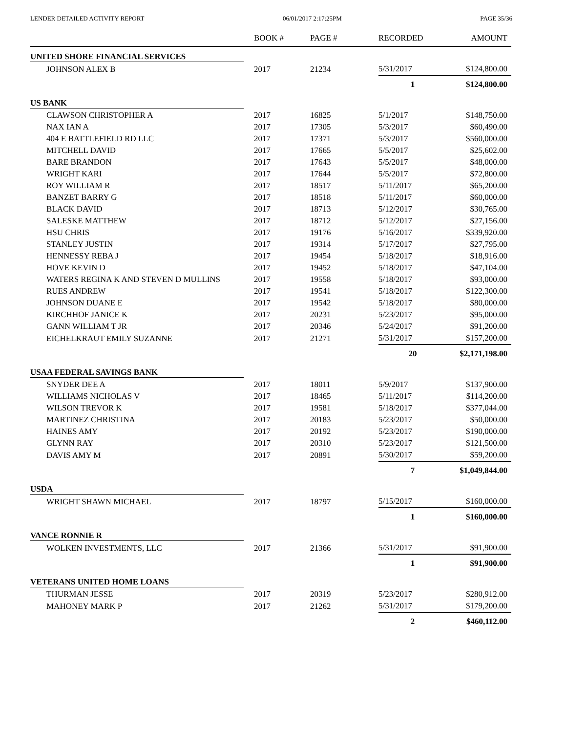LENDER DETAILED ACTIVITY REPORT 06/01/2017 2:17:25PM PAGE 35/36
| | BOOK # | PAGE # | RECORDED | AMOUNT |
| --- | --- | --- | --- | --- |
| UNITED SHORE FINANCIAL SERVICES | | | | |
| JOHNSON ALEX B | 2017 | 21234 | 5/31/2017 | $124,800.00 |
| | | | 1 | $124,800.00 |
| US BANK | | | | |
| CLAWSON CHRISTOPHER A | 2017 | 16825 | 5/1/2017 | $148,750.00 |
| NAX IAN A | 2017 | 17305 | 5/3/2017 | $60,490.00 |
| 404 E BATTLEFIELD RD LLC | 2017 | 17371 | 5/3/2017 | $560,000.00 |
| MITCHELL DAVID | 2017 | 17665 | 5/5/2017 | $25,602.00 |
| BARE BRANDON | 2017 | 17643 | 5/5/2017 | $48,000.00 |
| WRIGHT KARI | 2017 | 17644 | 5/5/2017 | $72,800.00 |
| ROY WILLIAM R | 2017 | 18517 | 5/11/2017 | $65,200.00 |
| BANZET BARRY G | 2017 | 18518 | 5/11/2017 | $60,000.00 |
| BLACK DAVID | 2017 | 18713 | 5/12/2017 | $30,765.00 |
| SALESKE MATTHEW | 2017 | 18712 | 5/12/2017 | $27,156.00 |
| HSU CHRIS | 2017 | 19176 | 5/16/2017 | $339,920.00 |
| STANLEY JUSTIN | 2017 | 19314 | 5/17/2017 | $27,795.00 |
| HENNESSY REBA J | 2017 | 19454 | 5/18/2017 | $18,916.00 |
| HOVE KEVIN D | 2017 | 19452 | 5/18/2017 | $47,104.00 |
| WATERS REGINA K AND STEVEN D MULLINS | 2017 | 19558 | 5/18/2017 | $93,000.00 |
| RUES ANDREW | 2017 | 19541 | 5/18/2017 | $122,300.00 |
| JOHNSON DUANE E | 2017 | 19542 | 5/18/2017 | $80,000.00 |
| KIRCHHOF JANICE K | 2017 | 20231 | 5/23/2017 | $95,000.00 |
| GANN WILLIAM T JR | 2017 | 20346 | 5/24/2017 | $91,200.00 |
| EICHELKRAUT EMILY SUZANNE | 2017 | 21271 | 5/31/2017 | $157,200.00 |
| | | | 20 | $2,171,198.00 |
| USAA FEDERAL SAVINGS BANK | | | | |
| SNYDER DEE A | 2017 | 18011 | 5/9/2017 | $137,900.00 |
| WILLIAMS NICHOLAS V | 2017 | 18465 | 5/11/2017 | $114,200.00 |
| WILSON TREVOR K | 2017 | 19581 | 5/18/2017 | $377,044.00 |
| MARTINEZ CHRISTINA | 2017 | 20183 | 5/23/2017 | $50,000.00 |
| HAINES AMY | 2017 | 20192 | 5/23/2017 | $190,000.00 |
| GLYNN RAY | 2017 | 20310 | 5/23/2017 | $121,500.00 |
| DAVIS AMY M | 2017 | 20891 | 5/30/2017 | $59,200.00 |
| | | | 7 | $1,049,844.00 |
| USDA | | | | |
| WRIGHT SHAWN MICHAEL | 2017 | 18797 | 5/15/2017 | $160,000.00 |
| | | | 1 | $160,000.00 |
| VANCE RONNIE R | | | | |
| WOLKEN INVESTMENTS, LLC | 2017 | 21366 | 5/31/2017 | $91,900.00 |
| | | | 1 | $91,900.00 |
| VETERANS UNITED HOME LOANS | | | | |
| THURMAN JESSE | 2017 | 20319 | 5/23/2017 | $280,912.00 |
| MAHONEY MARK P | 2017 | 21262 | 5/31/2017 | $179,200.00 |
| | | | 2 | $460,112.00 |